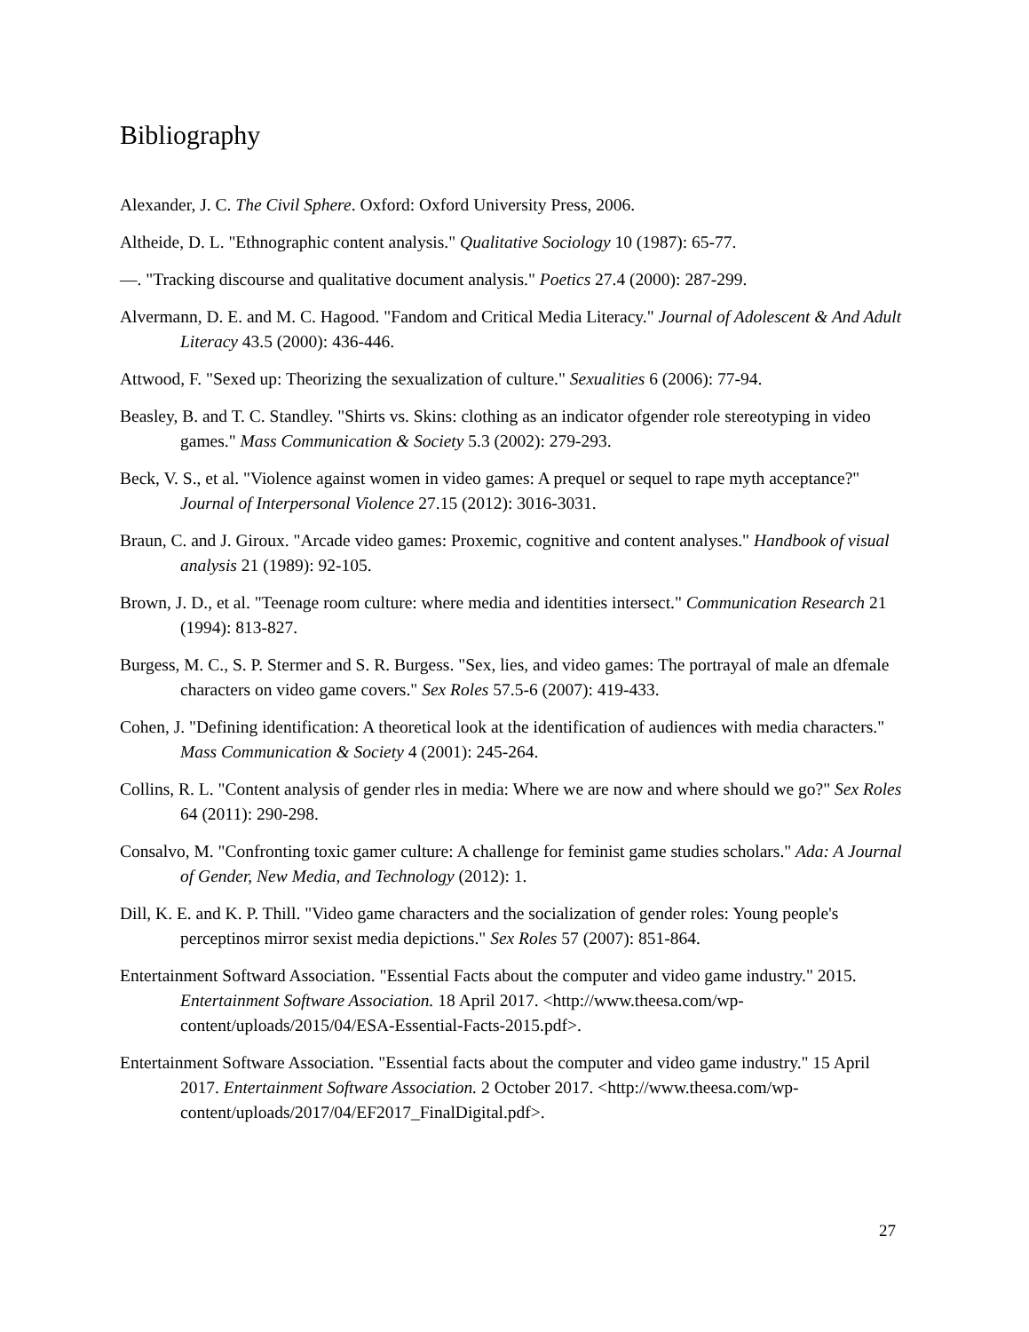Bibliography
Alexander, J. C. The Civil Sphere. Oxford: Oxford University Press, 2006.
Altheide, D. L. "Ethnographic content analysis." Qualitative Sociology 10 (1987): 65-77.
—. "Tracking discourse and qualitative document analysis." Poetics 27.4 (2000): 287-299.
Alvermann, D. E. and M. C. Hagood. "Fandom and Critical Media Literacy." Journal of Adolescent & And Adult Literacy 43.5 (2000): 436-446.
Attwood, F. "Sexed up: Theorizing the sexualization of culture." Sexualities 6 (2006): 77-94.
Beasley, B. and T. C. Standley. "Shirts vs. Skins: clothing as an indicator ofgender role stereotyping in video games." Mass Communication & Society 5.3 (2002): 279-293.
Beck, V. S., et al. "Violence against women in video games: A prequel or sequel to rape myth acceptance?" Journal of Interpersonal Violence 27.15 (2012): 3016-3031.
Braun, C. and J. Giroux. "Arcade video games: Proxemic, cognitive and content analyses." Handbook of visual analysis 21 (1989): 92-105.
Brown, J. D., et al. "Teenage room culture: where media and identities intersect." Communication Research 21 (1994): 813-827.
Burgess, M. C., S. P. Stermer and S. R. Burgess. "Sex, lies, and video games: The portrayal of male an dfemale characters on video game covers." Sex Roles 57.5-6 (2007): 419-433.
Cohen, J. "Defining identification: A theoretical look at the identification of audiences with media characters." Mass Communication & Society 4 (2001): 245-264.
Collins, R. L. "Content analysis of gender rles in media: Where we are now and where should we go?" Sex Roles 64 (2011): 290-298.
Consalvo, M. "Confronting toxic gamer culture: A challenge for feminist game studies scholars." Ada: A Journal of Gender, New Media, and Technology (2012): 1.
Dill, K. E. and K. P. Thill. "Video game characters and the socialization of gender roles: Young people's perceptinos mirror sexist media depictions." Sex Roles 57 (2007): 851-864.
Entertainment Softward Association. "Essential Facts about the computer and video game industry." 2015. Entertainment Software Association. 18 April 2017. <http://www.theesa.com/wp-content/uploads/2015/04/ESA-Essential-Facts-2015.pdf>.
Entertainment Software Association. "Essential facts about the computer and video game industry." 15 April 2017. Entertainment Software Association. 2 October 2017. <http://www.theesa.com/wp-content/uploads/2017/04/EF2017_FinalDigital.pdf>.
27